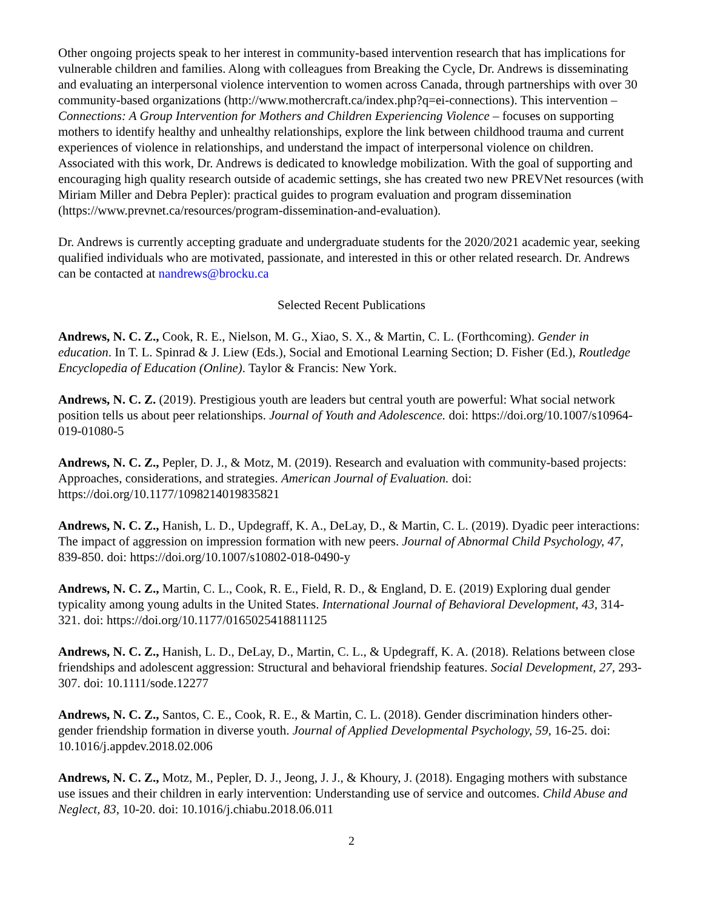Other ongoing projects speak to her interest in community-based intervention research that has implications for vulnerable children and families. Along with colleagues from Breaking the Cycle, Dr. Andrews is disseminating and evaluating an interpersonal violence intervention to women across Canada, through partnerships with over 30 community-based organizations (http://www.mothercraft.ca/index.php?q=ei-connections). This intervention – Connections: A Group Intervention for Mothers and Children Experiencing Violence – focuses on supporting mothers to identify healthy and unhealthy relationships, explore the link between childhood trauma and current experiences of violence in relationships, and understand the impact of interpersonal violence on children. Associated with this work, Dr. Andrews is dedicated to knowledge mobilization. With the goal of supporting and encouraging high quality research outside of academic settings, she has created two new PREVNet resources (with Miriam Miller and Debra Pepler): practical guides to program evaluation and program dissemination (https://www.prevnet.ca/resources/program-dissemination-and-evaluation).
Dr. Andrews is currently accepting graduate and undergraduate students for the 2020/2021 academic year, seeking qualified individuals who are motivated, passionate, and interested in this or other related research. Dr. Andrews can be contacted at nandrews@brocku.ca
Selected Recent Publications
Andrews, N. C. Z., Cook, R. E., Nielson, M. G., Xiao, S. X., & Martin, C. L. (Forthcoming). Gender in education. In T. L. Spinrad & J. Liew (Eds.), Social and Emotional Learning Section; D. Fisher (Ed.), Routledge Encyclopedia of Education (Online). Taylor & Francis: New York.
Andrews, N. C. Z. (2019). Prestigious youth are leaders but central youth are powerful: What social network position tells us about peer relationships. Journal of Youth and Adolescence. doi: https://doi.org/10.1007/s10964-019-01080-5
Andrews, N. C. Z., Pepler, D. J., & Motz, M. (2019). Research and evaluation with community-based projects: Approaches, considerations, and strategies. American Journal of Evaluation. doi: https://doi.org/10.1177/1098214019835821
Andrews, N. C. Z., Hanish, L. D., Updegraff, K. A., DeLay, D., & Martin, C. L. (2019). Dyadic peer interactions: The impact of aggression on impression formation with new peers. Journal of Abnormal Child Psychology, 47, 839-850. doi: https://doi.org/10.1007/s10802-018-0490-y
Andrews, N. C. Z., Martin, C. L., Cook, R. E., Field, R. D., & England, D. E. (2019) Exploring dual gender typicality among young adults in the United States. International Journal of Behavioral Development, 43, 314-321. doi: https://doi.org/10.1177/0165025418811125
Andrews, N. C. Z., Hanish, L. D., DeLay, D., Martin, C. L., & Updegraff, K. A. (2018). Relations between close friendships and adolescent aggression: Structural and behavioral friendship features. Social Development, 27, 293-307. doi: 10.1111/sode.12277
Andrews, N. C. Z., Santos, C. E., Cook, R. E., & Martin, C. L. (2018). Gender discrimination hinders other-gender friendship formation in diverse youth. Journal of Applied Developmental Psychology, 59, 16-25. doi: 10.1016/j.appdev.2018.02.006
Andrews, N. C. Z., Motz, M., Pepler, D. J., Jeong, J. J., & Khoury, J. (2018). Engaging mothers with substance use issues and their children in early intervention: Understanding use of service and outcomes. Child Abuse and Neglect, 83, 10-20. doi: 10.1016/j.chiabu.2018.06.011
2